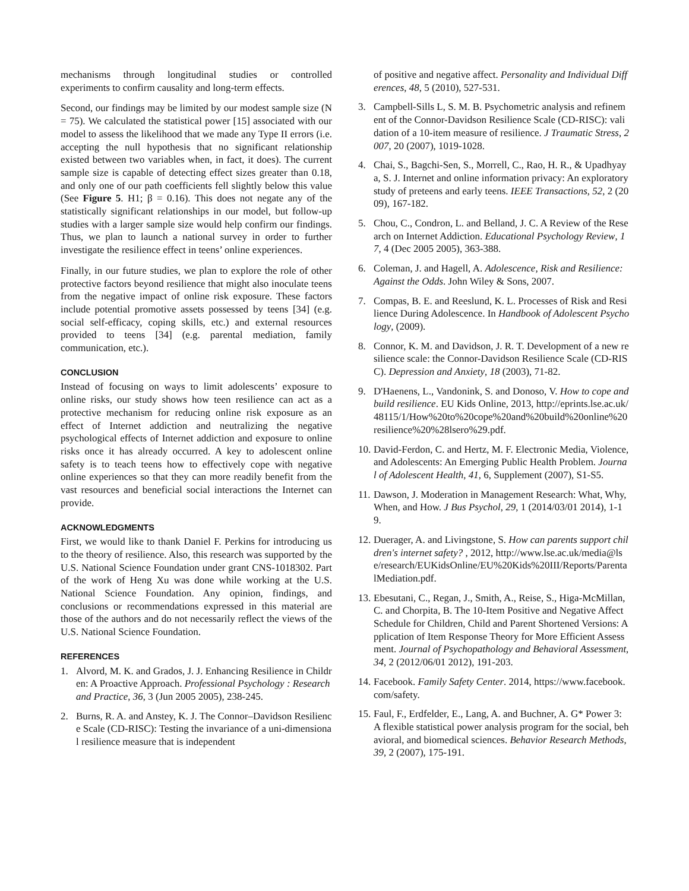mechanisms through longitudinal studies or controlled experiments to confirm causality and long-term effects.
Second, our findings may be limited by our modest sample size (N = 75). We calculated the statistical power [15] associated with our model to assess the likelihood that we made any Type II errors (i.e. accepting the null hypothesis that no significant relationship existed between two variables when, in fact, it does). The current sample size is capable of detecting effect sizes greater than 0.18, and only one of our path coefficients fell slightly below this value (See Figure 5. H1; β = 0.16). This does not negate any of the statistically significant relationships in our model, but follow-up studies with a larger sample size would help confirm our findings. Thus, we plan to launch a national survey in order to further investigate the resilience effect in teens’ online experiences.
Finally, in our future studies, we plan to explore the role of other protective factors beyond resilience that might also inoculate teens from the negative impact of online risk exposure. These factors include potential promotive assets possessed by teens [34] (e.g. social self-efficacy, coping skills, etc.) and external resources provided to teens [34] (e.g. parental mediation, family communication, etc.).
CONCLUSION
Instead of focusing on ways to limit adolescents’ exposure to online risks, our study shows how teen resilience can act as a protective mechanism for reducing online risk exposure as an effect of Internet addiction and neutralizing the negative psychological effects of Internet addiction and exposure to online risks once it has already occurred. A key to adolescent online safety is to teach teens how to effectively cope with negative online experiences so that they can more readily benefit from the vast resources and beneficial social interactions the Internet can provide.
ACKNOWLEDGMENTS
First, we would like to thank Daniel F. Perkins for introducing us to the theory of resilience. Also, this research was supported by the U.S. National Science Foundation under grant CNS-1018302. Part of the work of Heng Xu was done while working at the U.S. National Science Foundation. Any opinion, findings, and conclusions or recommendations expressed in this material are those of the authors and do not necessarily reflect the views of the U.S. National Science Foundation.
REFERENCES
1. Alvord, M. K. and Grados, J. J. Enhancing Resilience in Children: A Proactive Approach. Professional Psychology : Research and Practice, 36, 3 (Jun 2005 2005), 238-245.
2. Burns, R. A. and Anstey, K. J. The Connor–Davidson Resilience Scale (CD-RISC): Testing the invariance of a uni-dimensional resilience measure that is independent
of positive and negative affect. Personality and Individual Differences, 48, 5 (2010), 527-531.
3. Campbell-Sills L, S. M. B. Psychometric analysis and refinement of the Connor-Davidson Resilience Scale (CD-RISC): validation of a 10-item measure of resilience. J Traumatic Stress, 2007, 20 (2007), 1019-1028.
4. Chai, S., Bagchi-Sen, S., Morrell, C., Rao, H. R., & Upadhyaya, S. J. Internet and online information privacy: An exploratory study of preteens and early teens. IEEE Transactions, 52, 2 (2009), 167-182.
5. Chou, C., Condron, L. and Belland, J. C. A Review of the Research on Internet Addiction. Educational Psychology Review, 17, 4 (Dec 2005 2005), 363-388.
6. Coleman, J. and Hagell, A. Adolescence, Risk and Resilience: Against the Odds. John Wiley & Sons, 2007.
7. Compas, B. E. and Reeslund, K. L. Processes of Risk and Resilience During Adolescence. In Handbook of Adolescent Psychology, (2009).
8. Connor, K. M. and Davidson, J. R. T. Development of a new resilience scale: the Connor-Davidson Resilience Scale (CD-RISC). Depression and Anxiety, 18 (2003), 71-82.
9. D'Haenens, L., Vandonink, S. and Donoso, V. How to cope and build resilience. EU Kids Online, 2013, http://eprints.lse.ac.uk/48115/1/How%20to%20cope%20and%20build%20online%20resilience%20%28lsero%29.pdf.
10. David-Ferdon, C. and Hertz, M. F. Electronic Media, Violence, and Adolescents: An Emerging Public Health Problem. Journal of Adolescent Health, 41, 6, Supplement (2007), S1-S5.
11. Dawson, J. Moderation in Management Research: What, Why, When, and How. J Bus Psychol, 29, 1 (2014/03/01 2014), 1-19.
12. Duerager, A. and Livingstone, S. How can parents support children's internet safety? , 2012, http://www.lse.ac.uk/media@lse/research/EUKidsOnline/EU%20Kids%20III/Reports/ParentalMediation.pdf.
13. Ebesutani, C., Regan, J., Smith, A., Reise, S., Higa-McMillan, C. and Chorpita, B. The 10-Item Positive and Negative Affect Schedule for Children, Child and Parent Shortened Versions: Application of Item Response Theory for More Efficient Assessment. Journal of Psychopathology and Behavioral Assessment, 34, 2 (2012/06/01 2012), 191-203.
14. Facebook. Family Safety Center. 2014, https://www.facebook.com/safety.
15. Faul, F., Erdfelder, E., Lang, A. and Buchner, A. G* Power 3: A flexible statistical power analysis program for the social, behavioral, and biomedical sciences. Behavior Research Methods, 39, 2 (2007), 175-191.